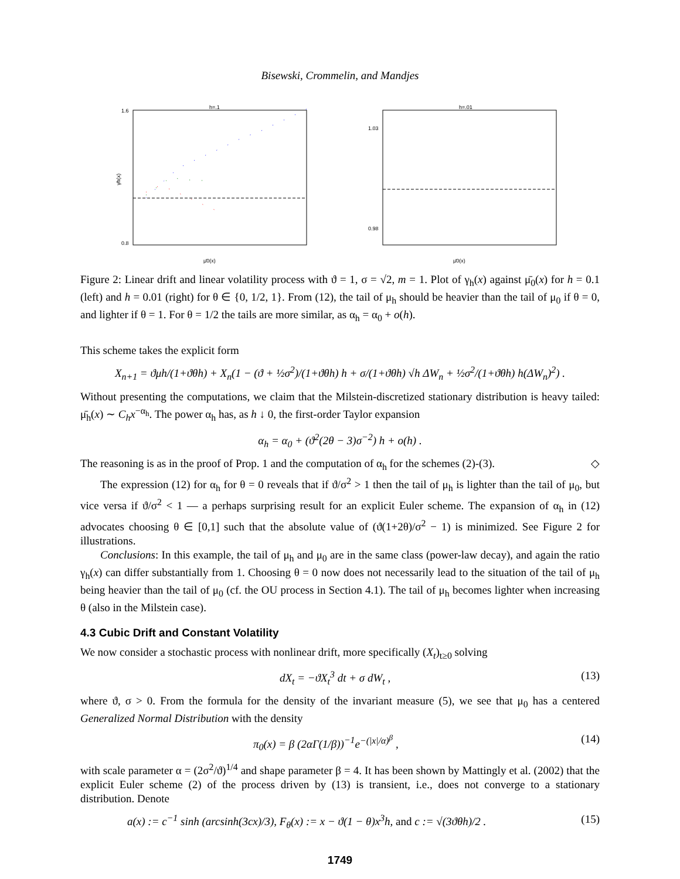Bisewski, Crommelin, and Mandjes
h=.1
1.6
0.8
γh(x)
μ̄0(x)
h=.01
1.03
0.98
μ̄0(x)
Figure 2: Linear drift and linear volatility process with ϑ = 1, σ = √2, m = 1. Plot of γ<sub>h</sub>(x) against μ̄<sub>0</sub>(x) for h = 0.1 (left) and h = 0.01 (right) for θ ∈ {0, 1/2, 1}. From (12), the tail of μ<sub>h</sub> should be heavier than the tail of μ<sub>0</sub> if θ = 0, and lighter if θ = 1. For θ = 1/2 the tails are more similar, as α<sub>h</sub> = α<sub>0</sub> + o(h).
This scheme takes the explicit form
X<sub>n+1</sub> = ϑμh/(1+ϑθh) + X<sub>n</sub>(1 − (ϑ + ½σ<sup>2</sup>)/(1+ϑθh) h + σ/(1+ϑθh) √h ΔW<sub>n</sub> + ½σ<sup>2</sup>/(1+ϑθh) h(ΔW<sub>n</sub>)<sup>2</sup>) .
Without presenting the computations, we claim that the Milstein-discretized stationary distribution is heavy tailed: μ̄<sub>h</sub>(x) ∼ C<sub>h</sub>x<sup>−α<sub>h</sub></sup>. The power α<sub>h</sub> has, as h ↓ 0, the first-order Taylor expansion
α<sub>h</sub> = α<sub>0</sub> + (ϑ<sup>2</sup>(2θ − 3)σ<sup>−2</sup>) h + o(h) .
The reasoning is as in the proof of Prop. 1 and the computation of α<sub>h</sub> for the schemes (2)-(3). ◇
The expression (12) for α<sub>h</sub> for θ = 0 reveals that if ϑ/σ<sup>2</sup> > 1 then the tail of μ<sub>h</sub> is lighter than the tail of μ<sub>0</sub>, but vice versa if ϑ/σ<sup>2</sup> < 1 — a perhaps surprising result for an explicit Euler scheme. The expansion of α<sub>h</sub> in (12) advocates choosing θ ∈ [0,1] such that the absolute value of (ϑ(1+2θ)/σ<sup>2</sup> − 1) is minimized. See Figure 2 for illustrations.
Conclusions: In this example, the tail of μ<sub>h</sub> and μ<sub>0</sub> are in the same class (power-law decay), and again the ratio γ<sub>h</sub>(x) can differ substantially from 1. Choosing θ = 0 now does not necessarily lead to the situation of the tail of μ<sub>h</sub> being heavier than the tail of μ<sub>0</sub> (cf. the OU process in Section 4.1). The tail of μ<sub>h</sub> becomes lighter when increasing θ (also in the Milstein case).
4.3 Cubic Drift and Constant Volatility
We now consider a stochastic process with nonlinear drift, more specifically (X<sub>t</sub>)<sub>t≥0</sub> solving
dX<sub>t</sub> = −ϑX<sub>t</sub><sup>3</sup> dt + σ dW<sub>t</sub> , (13)
where ϑ, σ > 0. From the formula for the density of the invariant measure (5), we see that μ<sub>0</sub> has a centered Generalized Normal Distribution with the density
π<sub>0</sub>(x) = β (2αΓ(1/β))<sup>−1</sup>e<sup>−(|x|/α)<sup>β</sup></sup> , (14)
with scale parameter α = (2σ<sup>2</sup>/ϑ)<sup>1/4</sup> and shape parameter β = 4. It has been shown by Mattingly et al. (2002) that the explicit Euler scheme (2) of the process driven by (13) is transient, i.e., does not converge to a stationary distribution. Denote
a(x) := c<sup>−1</sup> sinh (arcsinh(3cx)/3), F<sub>θ</sub>(x) := x − ϑ(1 − θ)x<sup>3</sup>h, and c := √(3ϑθh)/2 . (15)
1749